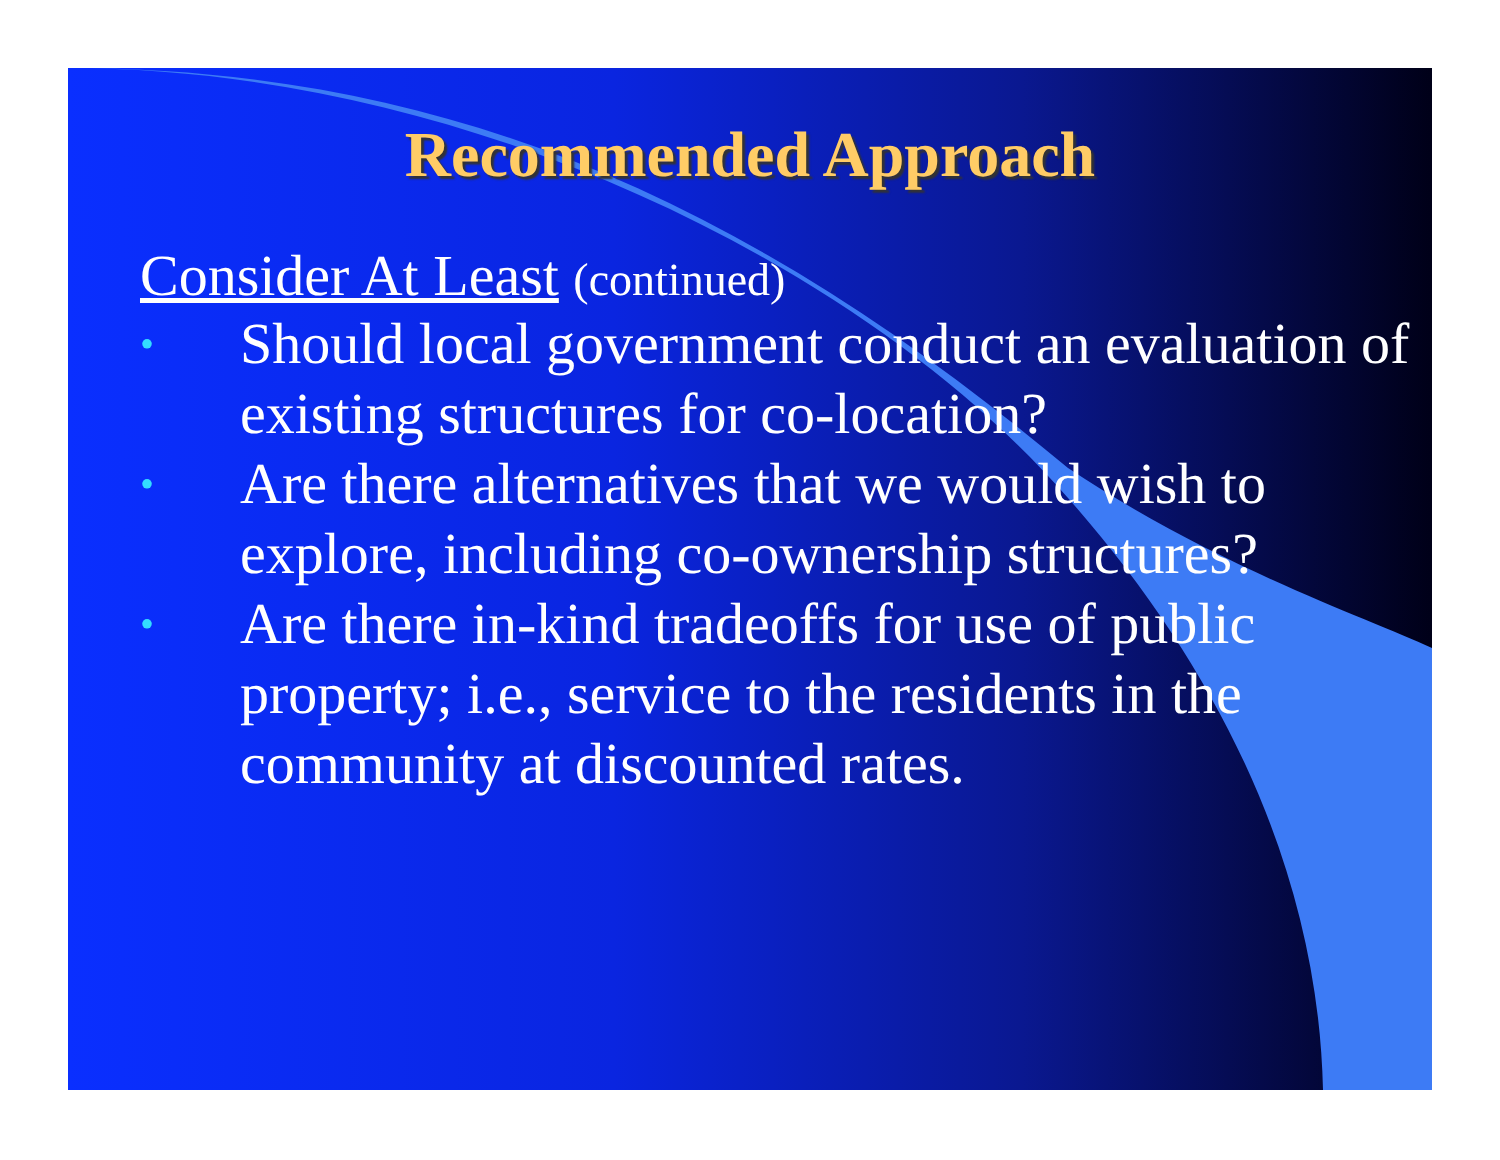Recommended Approach
Consider At Least (continued)
• Should local government conduct an evaluation of existing structures for co-location?
• Are there alternatives that we would wish to explore, including co-ownership structures?
• Are there in-kind tradeoffs for use of public property; i.e., service to the residents in the community at discounted rates.